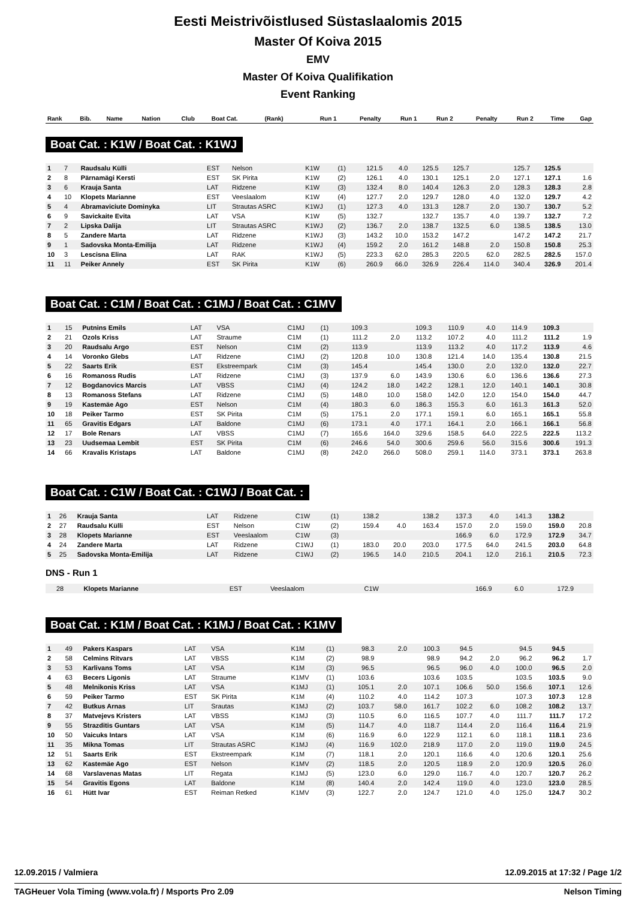Eesti Meistrivõistlused Süstaslaalomis 2015
Master Of Koiva 2015
EMV
Master Of Koiva Qualifikation
Event Ranking
| Rank | Bib. | Name | Nation | Club | Boat Cat. | (Rank) | Run 1 | Penalty | Run 1 | Run 2 | Penalty | Run 2 | Time | Gap |
| --- | --- | --- | --- | --- | --- | --- | --- | --- | --- | --- | --- | --- | --- | --- |
Boat Cat. : K1W / Boat Cat. : K1WJ
| 1 | 7 | Raudsalu Külli | EST | Nelson | K1W | (1) | 121.5 | 4.0 | 125.5 | 125.7 | | 125.7 | 125.5 | |
| 2 | 8 | Pärnamägi Kersti | EST | SK Pirita | K1W | (2) | 126.1 | 4.0 | 130.1 | 125.1 | 2.0 | 127.1 | 127.1 | 1.6 |
| 3 | 6 | Krauja Santa | LAT | Ridzene | K1W | (3) | 132.4 | 8.0 | 140.4 | 126.3 | 2.0 | 128.3 | 128.3 | 2.8 |
| 4 | 10 | Klopets Marianne | EST | Veeslaalom | K1W | (4) | 127.7 | 2.0 | 129.7 | 128.0 | 4.0 | 132.0 | 129.7 | 4.2 |
| 5 | 4 | Abramaviciute Dominyka | LIT | Strautas ASRC | K1WJ | (1) | 127.3 | 4.0 | 131.3 | 128.7 | 2.0 | 130.7 | 130.7 | 5.2 |
| 6 | 9 | Savickaite Evita | LAT | VSA | K1W | (5) | 132.7 | | 132.7 | 135.7 | 4.0 | 139.7 | 132.7 | 7.2 |
| 7 | 2 | Lipska Dalija | LIT | Strautas ASRC | K1WJ | (2) | 136.7 | 2.0 | 138.7 | 132.5 | 6.0 | 138.5 | 138.5 | 13.0 |
| 8 | 5 | Zandere Marta | LAT | Ridzene | K1WJ | (3) | 143.2 | 10.0 | 153.2 | 147.2 | | 147.2 | 147.2 | 21.7 |
| 9 | 1 | Sadovska Monta-Emilija | LAT | Ridzene | K1WJ | (4) | 159.2 | 2.0 | 161.2 | 148.8 | 2.0 | 150.8 | 150.8 | 25.3 |
| 10 | 3 | Lescisna Elina | LAT | RAK | K1WJ | (5) | 223.3 | 62.0 | 285.3 | 220.5 | 62.0 | 282.5 | 282.5 | 157.0 |
| 11 | 11 | Peiker Annely | EST | SK Pirita | K1W | (6) | 260.9 | 66.0 | 326.9 | 226.4 | 114.0 | 340.4 | 326.9 | 201.4 |
Boat Cat. : C1M / Boat Cat. : C1MJ / Boat Cat. : C1MV
| 1 | 15 | Putnins Emils | LAT | VSA | C1MJ | (1) | 109.3 | | 109.3 | 110.9 | 4.0 | 114.9 | 109.3 | |
| 2 | 21 | Ozols Kriss | LAT | Straume | C1M | (1) | 111.2 | 2.0 | 113.2 | 107.2 | 4.0 | 111.2 | 111.2 | 1.9 |
| 3 | 20 | Raudsalu Argo | EST | Nelson | C1M | (2) | 113.9 | | 113.9 | 113.2 | 4.0 | 117.2 | 113.9 | 4.6 |
| 4 | 14 | Voronko Glebs | LAT | Ridzene | C1MJ | (2) | 120.8 | 10.0 | 130.8 | 121.4 | 14.0 | 135.4 | 130.8 | 21.5 |
| 5 | 22 | Saarts Erik | EST | Ekstreempark | C1M | (3) | 145.4 | | 145.4 | 130.0 | 2.0 | 132.0 | 132.0 | 22.7 |
| 6 | 16 | Romanoss Rudis | LAT | Ridzene | C1MJ | (3) | 137.9 | 6.0 | 143.9 | 130.6 | 6.0 | 136.6 | 136.6 | 27.3 |
| 7 | 12 | Bogdanovics Marcis | LAT | VBSS | C1MJ | (4) | 124.2 | 18.0 | 142.2 | 128.1 | 12.0 | 140.1 | 140.1 | 30.8 |
| 8 | 13 | Romanoss Stefans | LAT | Ridzene | C1MJ | (5) | 148.0 | 10.0 | 158.0 | 142.0 | 12.0 | 154.0 | 154.0 | 44.7 |
| 9 | 19 | Kastemäe Ago | EST | Nelson | C1M | (4) | 180.3 | 6.0 | 186.3 | 155.3 | 6.0 | 161.3 | 161.3 | 52.0 |
| 10 | 18 | Peiker Tarmo | EST | SK Pirita | C1M | (5) | 175.1 | 2.0 | 177.1 | 159.1 | 6.0 | 165.1 | 165.1 | 55.8 |
| 11 | 65 | Gravitis Edgars | LAT | Baldone | C1MJ | (6) | 173.1 | 4.0 | 177.1 | 164.1 | 2.0 | 166.1 | 166.1 | 56.8 |
| 12 | 17 | Bole Renars | LAT | VBSS | C1MJ | (7) | 165.6 | 164.0 | 329.6 | 158.5 | 64.0 | 222.5 | 222.5 | 113.2 |
| 13 | 23 | Uudsemaa Lembit | EST | SK Pirita | C1M | (6) | 246.6 | 54.0 | 300.6 | 259.6 | 56.0 | 315.6 | 300.6 | 191.3 |
| 14 | 66 | Kravalis Kristaps | LAT | Baldone | C1MJ | (8) | 242.0 | 266.0 | 508.0 | 259.1 | 114.0 | 373.1 | 373.1 | 263.8 |
Boat Cat. : C1W / Boat Cat. : C1WJ / Boat Cat. :
| 1 | 26 | Krauja Santa | LAT | Ridzene | C1W | (1) | 138.2 | | 138.2 | 137.3 | 4.0 | 141.3 | 138.2 | |
| 2 | 27 | Raudsalu Külli | EST | Nelson | C1W | (2) | 159.4 | 4.0 | 163.4 | 157.0 | 2.0 | 159.0 | 159.0 | 20.8 |
| 3 | 28 | Klopets Marianne | EST | Veeslaalom | C1W | (3) | | | | 166.9 | 6.0 | 172.9 | 172.9 | 34.7 |
| 4 | 24 | Zandere Marta | LAT | Ridzene | C1WJ | (1) | 183.0 | 20.0 | 203.0 | 177.5 | 64.0 | 241.5 | 203.0 | 64.8 |
| 5 | 25 | Sadovska Monta-Emilija | LAT | Ridzene | C1WJ | (2) | 196.5 | 14.0 | 210.5 | 204.1 | 12.0 | 216.1 | 210.5 | 72.3 |
DNS - Run 1
| | 28 | Klopets Marianne | EST | Veeslaalom | C1W | | | | | 166.9 | 6.0 | 172.9 | | |
Boat Cat. : K1M / Boat Cat. : K1MJ / Boat Cat. : K1MV
| 1 | 49 | Pakers Kaspars | LAT | VSA | K1M | (1) | 98.3 | 2.0 | 100.3 | 94.5 | | 94.5 | 94.5 | |
| 2 | 58 | Celmins Ritvars | LAT | VBSS | K1M | (2) | 98.9 | | 98.9 | 94.2 | 2.0 | 96.2 | 96.2 | 1.7 |
| 3 | 53 | Karlivans Toms | LAT | VSA | K1M | (3) | 96.5 | | 96.5 | 96.0 | 4.0 | 100.0 | 96.5 | 2.0 |
| 4 | 63 | Becers Ligonis | LAT | Straume | K1MV | (1) | 103.6 | | 103.6 | 103.5 | | 103.5 | 103.5 | 9.0 |
| 5 | 48 | Melnikonis Kriss | LAT | VSA | K1MJ | (1) | 105.1 | 2.0 | 107.1 | 106.6 | 50.0 | 156.6 | 107.1 | 12.6 |
| 6 | 59 | Peiker Tarmo | EST | SK Pirita | K1M | (4) | 110.2 | 4.0 | 114.2 | 107.3 | | 107.3 | 107.3 | 12.8 |
| 7 | 42 | Butkus Arnas | LIT | Srautas | K1MJ | (2) | 103.7 | 58.0 | 161.7 | 102.2 | 6.0 | 108.2 | 108.2 | 13.7 |
| 8 | 37 | Matvejevs Kristers | LAT | VBSS | K1MJ | (3) | 110.5 | 6.0 | 116.5 | 107.7 | 4.0 | 111.7 | 111.7 | 17.2 |
| 9 | 55 | Strazditis Guntars | LAT | VSA | K1M | (5) | 114.7 | 4.0 | 118.7 | 114.4 | 2.0 | 116.4 | 116.4 | 21.9 |
| 10 | 50 | Vaicuks Intars | LAT | VSA | K1M | (6) | 116.9 | 6.0 | 122.9 | 112.1 | 6.0 | 118.1 | 118.1 | 23.6 |
| 11 | 35 | Mikna Tomas | LIT | Strautas ASRC | K1MJ | (4) | 116.9 | 102.0 | 218.9 | 117.0 | 2.0 | 119.0 | 119.0 | 24.5 |
| 12 | 51 | Saarts Erik | EST | Ekstreempark | K1M | (7) | 118.1 | 2.0 | 120.1 | 116.6 | 4.0 | 120.6 | 120.1 | 25.6 |
| 13 | 62 | Kastemäe Ago | EST | Nelson | K1MV | (2) | 118.5 | 2.0 | 120.5 | 118.9 | 2.0 | 120.9 | 120.5 | 26.0 |
| 14 | 68 | Varslavenas Matas | LIT | Regata | K1MJ | (5) | 123.0 | 6.0 | 129.0 | 116.7 | 4.0 | 120.7 | 120.7 | 26.2 |
| 15 | 54 | Gravitis Egons | LAT | Baldone | K1M | (8) | 140.4 | 2.0 | 142.4 | 119.0 | 4.0 | 123.0 | 123.0 | 28.5 |
| 16 | 61 | Hütt Ivar | EST | Reiman Retked | K1MV | (3) | 122.7 | 2.0 | 124.7 | 121.0 | 4.0 | 125.0 | 124.7 | 30.2 |
12.09.2015 / Valmiera 12.09.2015 at 17:32 / Page 1/2
TAGHeuer Vola Timing (www.vola.fr) / Msports Pro 2.09 Nelson Timing